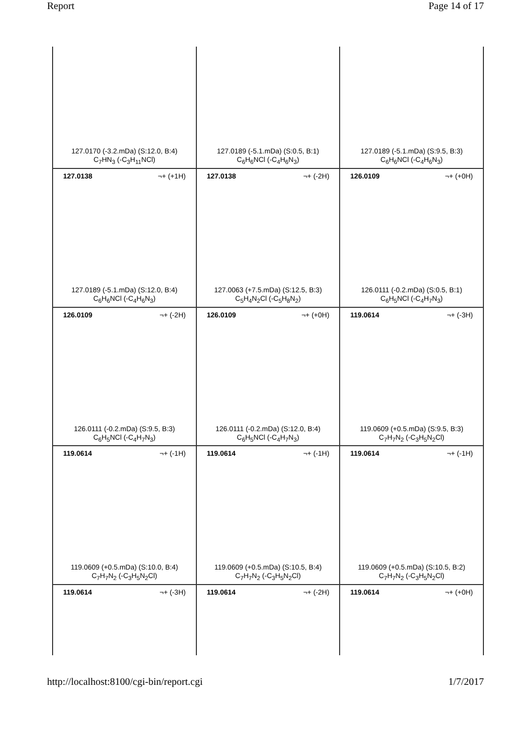Report Page 14 of 17
| 127.0170 (-3.2.mDa) (S:12.0, B:4) C<sub>7</sub>HN<sub>3</sub> (-C<sub>3</sub>H<sub>11</sub>NCl) | 127.0189 (-5.1.mDa) (S:0.5, B:1) C<sub>6</sub>H<sub>6</sub>NCl (-C<sub>4</sub>H<sub>6</sub>N<sub>3</sub>) | 127.0189 (-5.1.mDa) (S:9.5, B:3) C<sub>6</sub>H<sub>6</sub>NCl (-C<sub>4</sub>H<sub>6</sub>N<sub>3</sub>) |
| 127.0138 ¬+ (+1H) 127.0189 (-5.1.mDa) (S:12.0, B:4) C<sub>6</sub>H<sub>6</sub>NCl (-C<sub>4</sub>H<sub>6</sub>N<sub>3</sub>) | 127.0138 ¬+ (-2H) 127.0063 (+7.5.mDa) (S:12.5, B:3) C<sub>5</sub>H<sub>4</sub>N<sub>2</sub>Cl (-C<sub>5</sub>H<sub>8</sub>N<sub>2</sub>) | 126.0109 ¬+ (+0H) 126.0111 (-0.2.mDa) (S:0.5, B:1) C<sub>6</sub>H<sub>5</sub>NCl (-C<sub>4</sub>H<sub>7</sub>N<sub>3</sub>) |
| 126.0109 ¬+ (-2H) 126.0111 (-0.2.mDa) (S:9.5, B:3) C<sub>6</sub>H<sub>5</sub>NCl (-C<sub>4</sub>H<sub>7</sub>N<sub>3</sub>) | 126.0109 ¬+ (+0H) 126.0111 (-0.2.mDa) (S:12.0, B:4) C<sub>6</sub>H<sub>5</sub>NCl (-C<sub>4</sub>H<sub>7</sub>N<sub>3</sub>) | 119.0614 ¬+ (-3H) 119.0609 (+0.5.mDa) (S:9.5, B:3) C<sub>7</sub>H<sub>7</sub>N<sub>2</sub> (-C<sub>3</sub>H<sub>5</sub>N<sub>2</sub>Cl) |
| 119.0614 ¬+ (-1H) 119.0609 (+0.5.mDa) (S:10.0, B:4) C<sub>7</sub>H<sub>7</sub>N<sub>2</sub> (-C<sub>3</sub>H<sub>5</sub>N<sub>2</sub>Cl) | 119.0614 ¬+ (-1H) 119.0609 (+0.5.mDa) (S:10.5, B:4) C<sub>7</sub>H<sub>7</sub>N<sub>2</sub> (-C<sub>3</sub>H<sub>5</sub>N<sub>2</sub>Cl) | 119.0614 ¬+ (-1H) 119.0609 (+0.5.mDa) (S:10.5, B:2) C<sub>7</sub>H<sub>7</sub>N<sub>2</sub> (-C<sub>3</sub>H<sub>5</sub>N<sub>2</sub>Cl) |
| 119.0614 ¬+ (-3H) | 119.0614 ¬+ (-2H) | 119.0614 ¬+ (+0H) |
http://localhost:8100/cgi-bin/report.cgi 1/7/2017